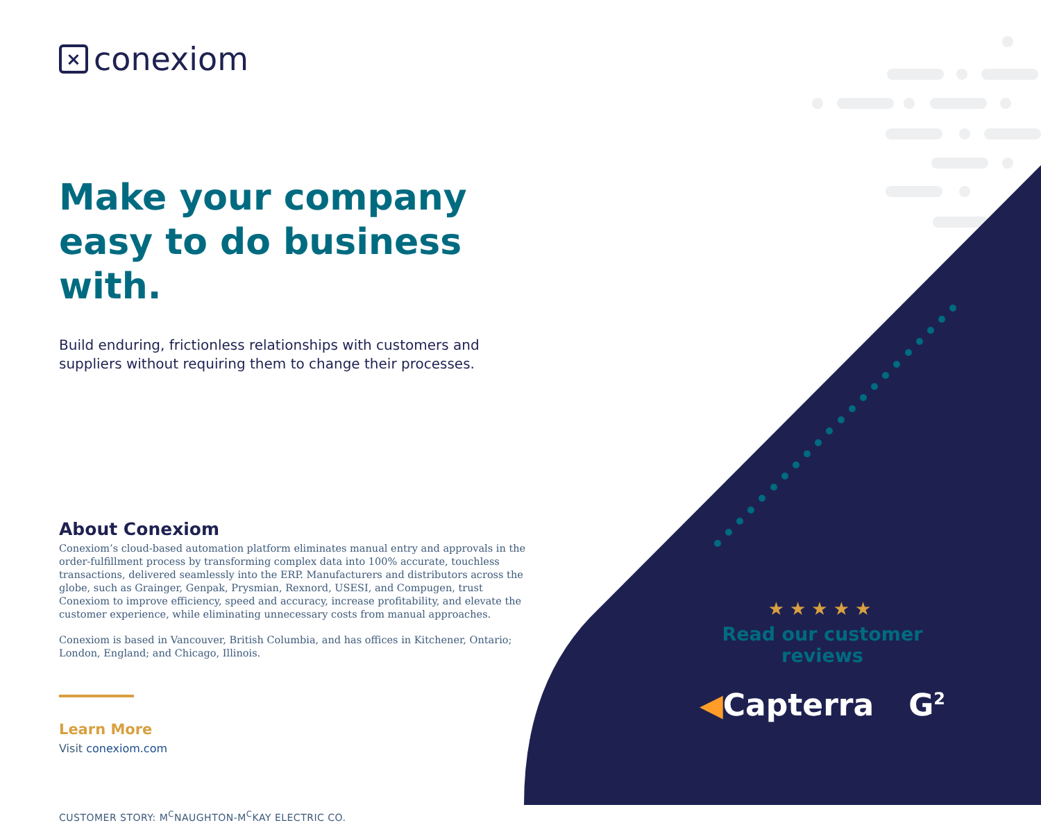× conexiom
Make your company easy to do business with.
Build enduring, frictionless relationships with customers and suppliers without requiring them to change their processes.
About Conexiom
Conexiom’s cloud-based automation platform eliminates manual entry and approvals in the order-fulfillment process by transforming complex data into 100% accurate, touchless transactions, delivered seamlessly into the ERP. Manufacturers and distributors across the globe, such as Grainger, Genpak, Prysmian, Rexnord, USESI, and Compugen, trust Conexiom to improve efficiency, speed and accuracy, increase profitability, and elevate the customer experience, while eliminating unnecessary costs from manual approaches.
Conexiom is based in Vancouver, British Columbia, and has offices in Kitchener, Ontario; London, England; and Chicago, Illinois.
Learn More
Visit conexiom.com
CUSTOMER STORY: M<sup>C</sup>NAUGHTON-M<sup>C</sup>KAY ELECTRIC CO.
★★★★★
Read our customer reviews
◀Capterra G<sup>2</sup>